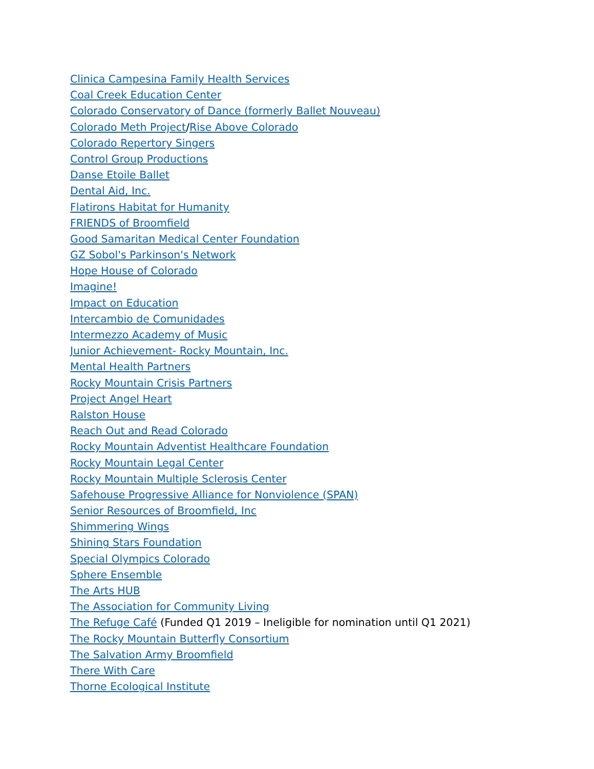Clinica Campesina Family Health Services
Coal Creek Education Center
Colorado Conservatory of Dance (formerly Ballet Nouveau)
Colorado Meth Project/Rise Above Colorado
Colorado Repertory Singers
Control Group Productions
Danse Etoile Ballet
Dental Aid, Inc.
Flatirons Habitat for Humanity
FRIENDS of Broomfield
Good Samaritan Medical Center Foundation
GZ Sobol's Parkinson's Network
Hope House of Colorado
Imagine!
Impact on Education
Intercambio de Comunidades
Intermezzo Academy of Music
Junior Achievement- Rocky Mountain, Inc.
Mental Health Partners
Rocky Mountain Crisis Partners
Project Angel Heart
Ralston House
Reach Out and Read Colorado
Rocky Mountain Adventist Healthcare Foundation
Rocky Mountain Legal Center
Rocky Mountain Multiple Sclerosis Center
Safehouse Progressive Alliance for Nonviolence (SPAN)
Senior Resources of Broomfield, Inc
Shimmering Wings
Shining Stars Foundation
Special Olympics Colorado
Sphere Ensemble
The Arts HUB
The Association for Community Living
The Refuge Café (Funded Q1 2019 – Ineligible for nomination until Q1 2021)
The Rocky Mountain Butterfly Consortium
The Salvation Army Broomfield
There With Care
Thorne Ecological Institute